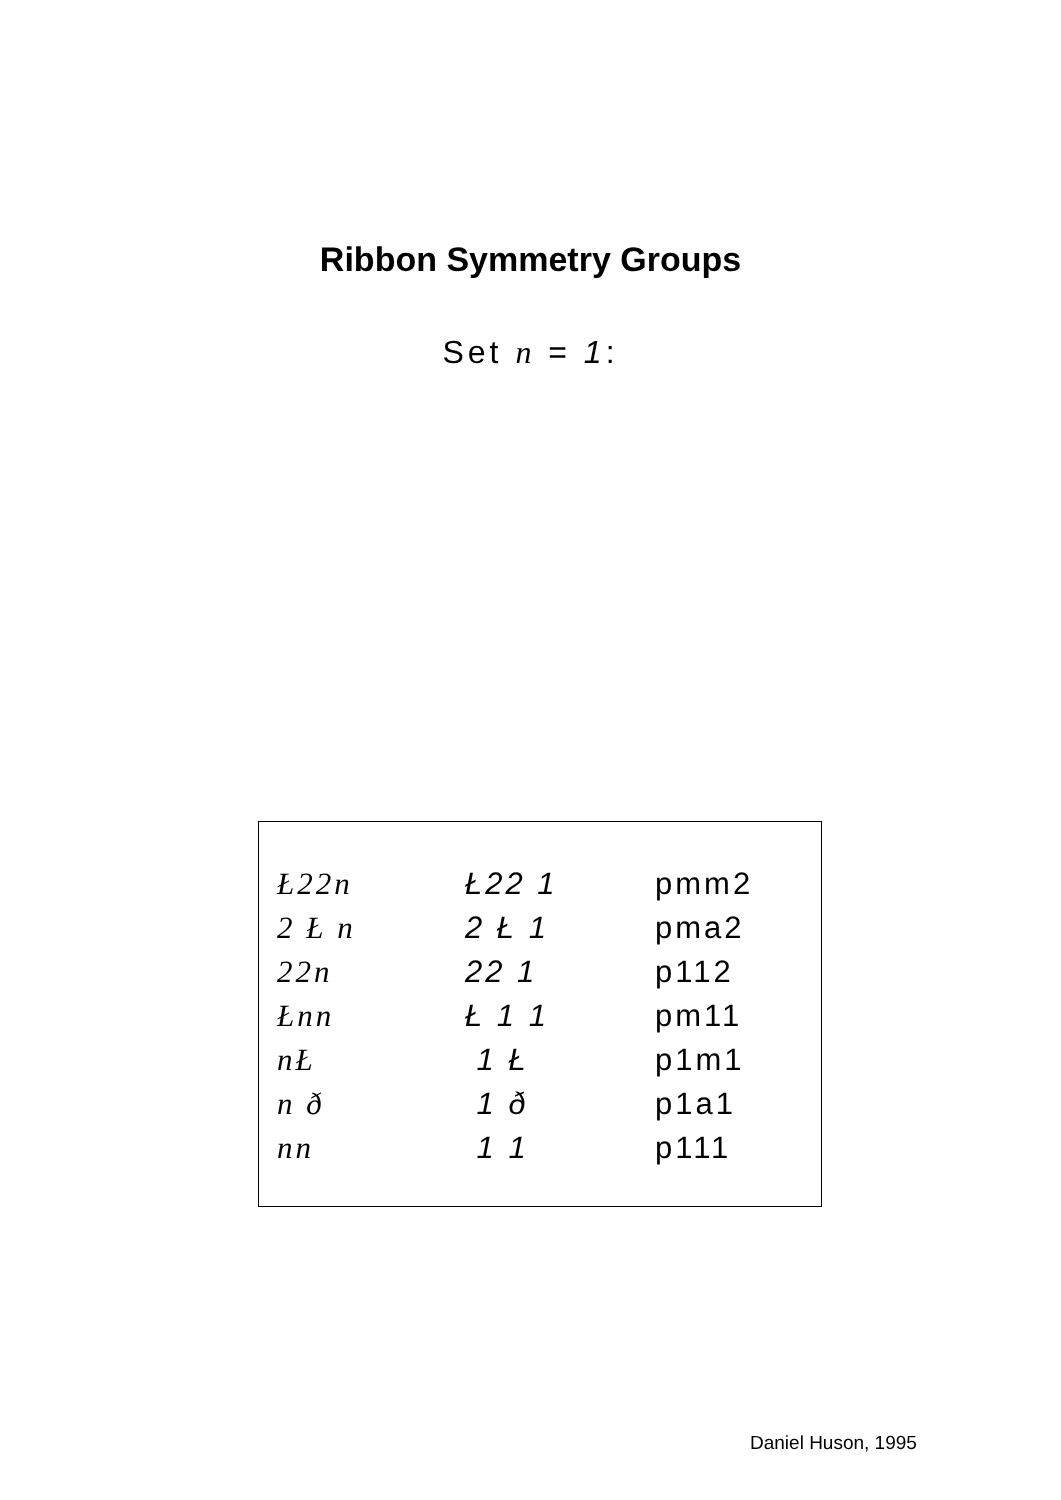Ribbon Symmetry Groups
Set n = 1:
| Ł22n | Ł22 1 | pmm2 |
| 2 Ł n | 2 Ł 1 | pma2 |
| 22n | 22 1 | p112 |
| Łnn | Ł 1 1 | pm11 |
| nŁ | 1 Ł | p1m1 |
| n ð | 1 ð | p1a1 |
| nn | 1 1 | p111 |
Daniel Huson, 1995